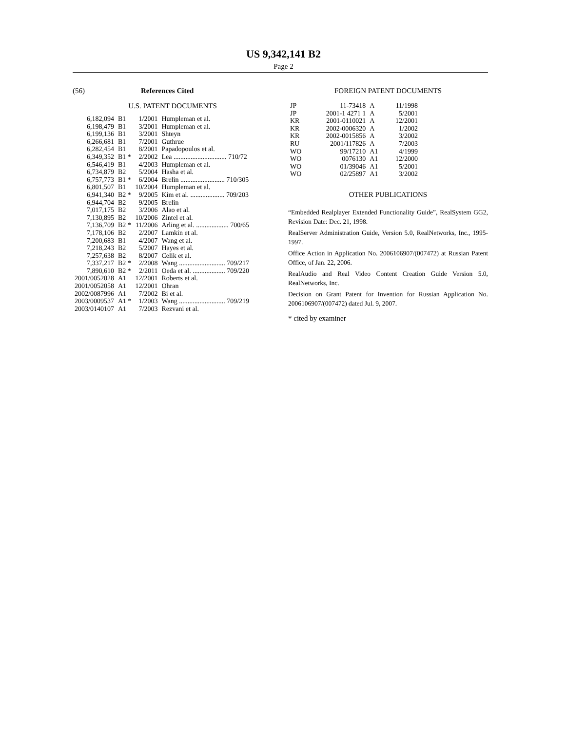US 9,342,141 B2
Page 2
(56) References Cited
U.S. PATENT DOCUMENTS
| 6,182,094 | B1 | 1/2001 | Humpleman et al. |
| 6,198,479 | B1 | 3/2001 | Humpleman et al. |
| 6,199,136 | B1 | 3/2001 | Shteyn |
| 6,266,681 | B1 | 7/2001 | Guthrue |
| 6,282,454 | B1 | 8/2001 | Papadopoulos et al. |
| 6,349,352 | B1 * | 2/2002 | Lea ............................... 710/72 |
| 6,546,419 | B1 | 4/2003 | Humpleman et al. |
| 6,734,879 | B2 | 5/2004 | Hasha et al. |
| 6,757,773 | B1 * | 6/2004 | Brelin .......................... 710/305 |
| 6,801,507 | B1 | 10/2004 | Humpleman et al. |
| 6,941,340 | B2 * | 9/2005 | Kim et al. .................... 709/203 |
| 6,944,704 | B2 | 9/2005 | Brelin |
| 7,017,175 | B2 | 3/2006 | Alao et al. |
| 7,130,895 | B2 | 10/2006 | Zintel et al. |
| 7,136,709 | B2 * | 11/2006 | Arling et al. ................... 700/65 |
| 7,178,106 | B2 | 2/2007 | Lamkin et al. |
| 7,200,683 | B1 | 4/2007 | Wang et al. |
| 7,218,243 | B2 | 5/2007 | Hayes et al. |
| 7,257,638 | B2 | 8/2007 | Celik et al. |
| 7,337,217 | B2 * | 2/2008 | Wang ........................... 709/217 |
| 7,890,610 | B2 * | 2/2011 | Oeda et al. ................... 709/220 |
| 2001/0052028 | A1 | 12/2001 | Roberts et al. |
| 2001/0052058 | A1 | 12/2001 | Ohran |
| 2002/0087996 | A1 | 7/2002 | Bi et al. |
| 2003/0009537 | A1 * | 1/2003 | Wang ........................... 709/219 |
| 2003/0140107 | A1 | 7/2003 | Rezvani et al. |
FOREIGN PATENT DOCUMENTS
| JP | 11-73418 | A | 11/1998 |
| JP | 2001-1 4271 1 | A | 5/2001 |
| KR | 2001-0110021 | A | 12/2001 |
| KR | 2002-0006320 | A | 1/2002 |
| KR | 2002-0015856 | A | 3/2002 |
| RU | 2001/117826 | A | 7/2003 |
| WO | 99/17210 | A1 | 4/1999 |
| WO | 0076130 | A1 | 12/2000 |
| WO | 01/39046 | A1 | 5/2001 |
| WO | 02/25897 | A1 | 3/2002 |
OTHER PUBLICATIONS
“Embedded Realplayer Extended Functionality Guide”, RealSystem GG2, Revision Date: Dec. 21, 1998.
RealServer Administration Guide, Version 5.0, RealNetworks, Inc., 1995-1997.
Office Action in Application No. 2006106907/(007472) at Russian Patent Office, of Jan. 22, 2006.
RealAudio and Real Video Content Creation Guide Version 5.0, RealNetworks, Inc.
Decision on Grant Patent for Invention for Russian Application No. 2006106907/(007472) dated Jul. 9, 2007.
* cited by examiner